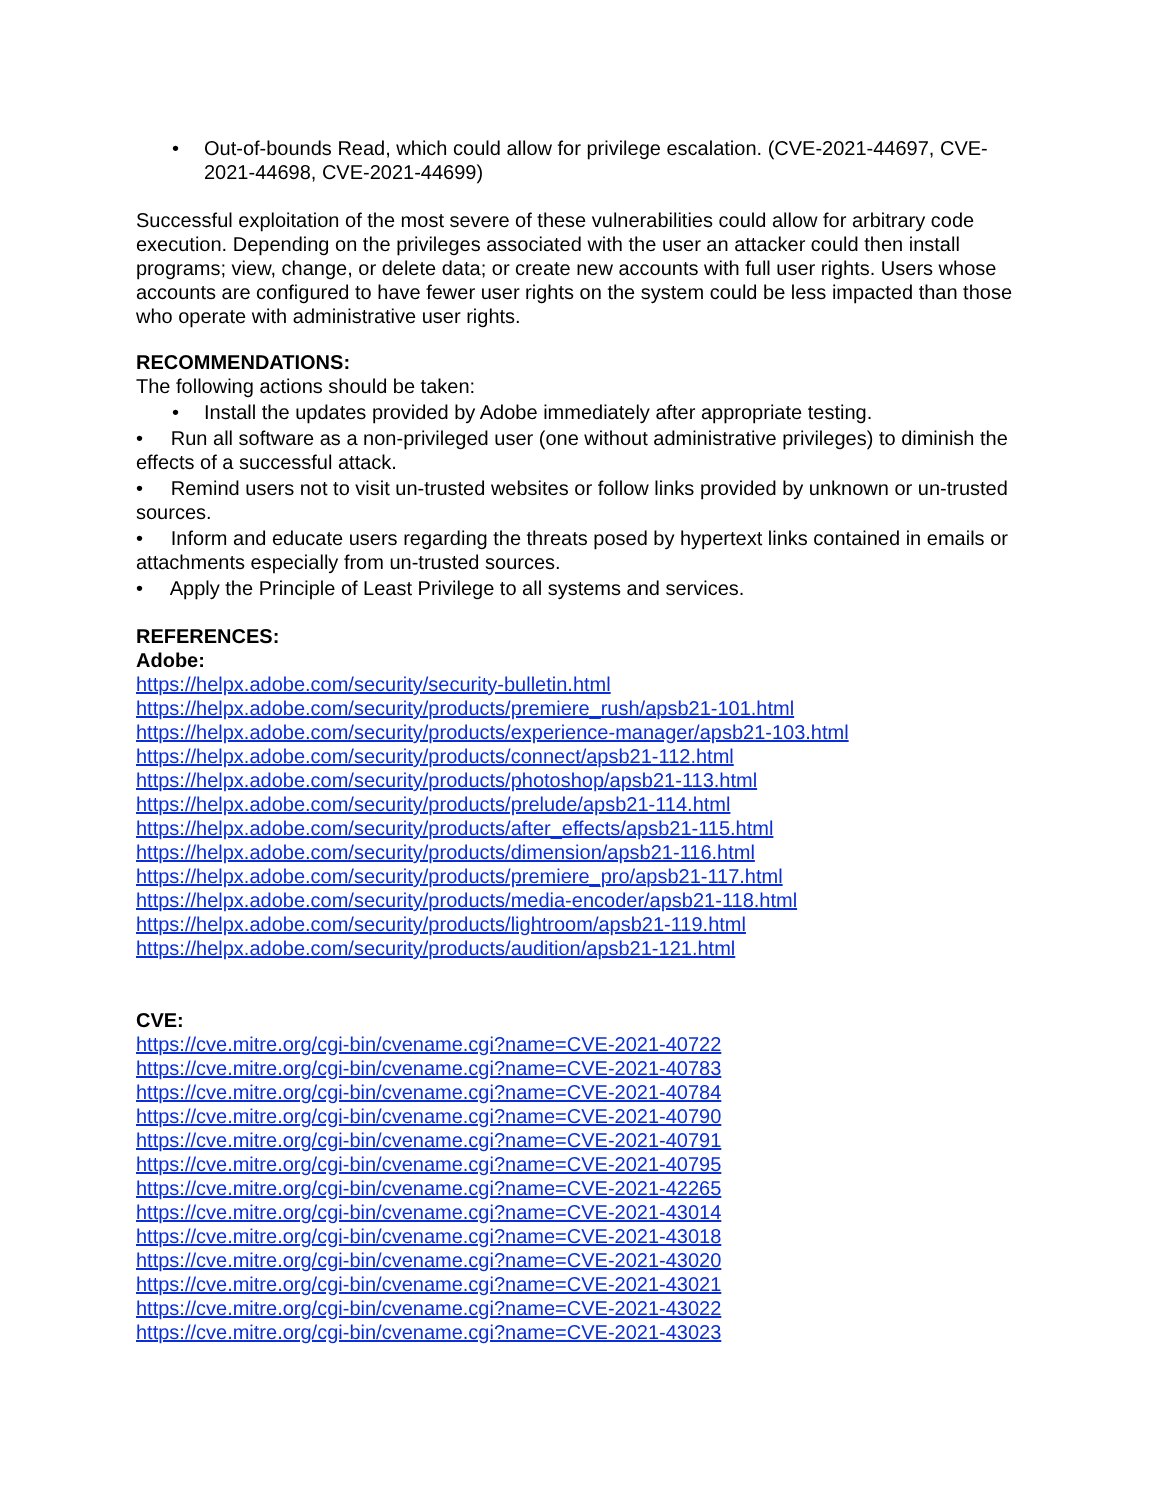• Out-of-bounds Read, which could allow for privilege escalation. (CVE-2021-44697, CVE-2021-44698, CVE-2021-44699)
Successful exploitation of the most severe of these vulnerabilities could allow for arbitrary code execution. Depending on the privileges associated with the user an attacker could then install programs; view, change, or delete data; or create new accounts with full user rights. Users whose accounts are configured to have fewer user rights on the system could be less impacted than those who operate with administrative user rights.
RECOMMENDATIONS:
The following actions should be taken:
• Install the updates provided by Adobe immediately after appropriate testing.
• Run all software as a non-privileged user (one without administrative privileges) to diminish the effects of a successful attack.
• Remind users not to visit un-trusted websites or follow links provided by unknown or un-trusted sources.
• Inform and educate users regarding the threats posed by hypertext links contained in emails or attachments especially from un-trusted sources.
• Apply the Principle of Least Privilege to all systems and services.
REFERENCES:
Adobe:
https://helpx.adobe.com/security/security-bulletin.html
https://helpx.adobe.com/security/products/premiere_rush/apsb21-101.html
https://helpx.adobe.com/security/products/experience-manager/apsb21-103.html
https://helpx.adobe.com/security/products/connect/apsb21-112.html
https://helpx.adobe.com/security/products/photoshop/apsb21-113.html
https://helpx.adobe.com/security/products/prelude/apsb21-114.html
https://helpx.adobe.com/security/products/after_effects/apsb21-115.html
https://helpx.adobe.com/security/products/dimension/apsb21-116.html
https://helpx.adobe.com/security/products/premiere_pro/apsb21-117.html
https://helpx.adobe.com/security/products/media-encoder/apsb21-118.html
https://helpx.adobe.com/security/products/lightroom/apsb21-119.html
https://helpx.adobe.com/security/products/audition/apsb21-121.html
CVE:
https://cve.mitre.org/cgi-bin/cvename.cgi?name=CVE-2021-40722
https://cve.mitre.org/cgi-bin/cvename.cgi?name=CVE-2021-40783
https://cve.mitre.org/cgi-bin/cvename.cgi?name=CVE-2021-40784
https://cve.mitre.org/cgi-bin/cvename.cgi?name=CVE-2021-40790
https://cve.mitre.org/cgi-bin/cvename.cgi?name=CVE-2021-40791
https://cve.mitre.org/cgi-bin/cvename.cgi?name=CVE-2021-40795
https://cve.mitre.org/cgi-bin/cvename.cgi?name=CVE-2021-42265
https://cve.mitre.org/cgi-bin/cvename.cgi?name=CVE-2021-43014
https://cve.mitre.org/cgi-bin/cvename.cgi?name=CVE-2021-43018
https://cve.mitre.org/cgi-bin/cvename.cgi?name=CVE-2021-43020
https://cve.mitre.org/cgi-bin/cvename.cgi?name=CVE-2021-43021
https://cve.mitre.org/cgi-bin/cvename.cgi?name=CVE-2021-43022
https://cve.mitre.org/cgi-bin/cvename.cgi?name=CVE-2021-43023